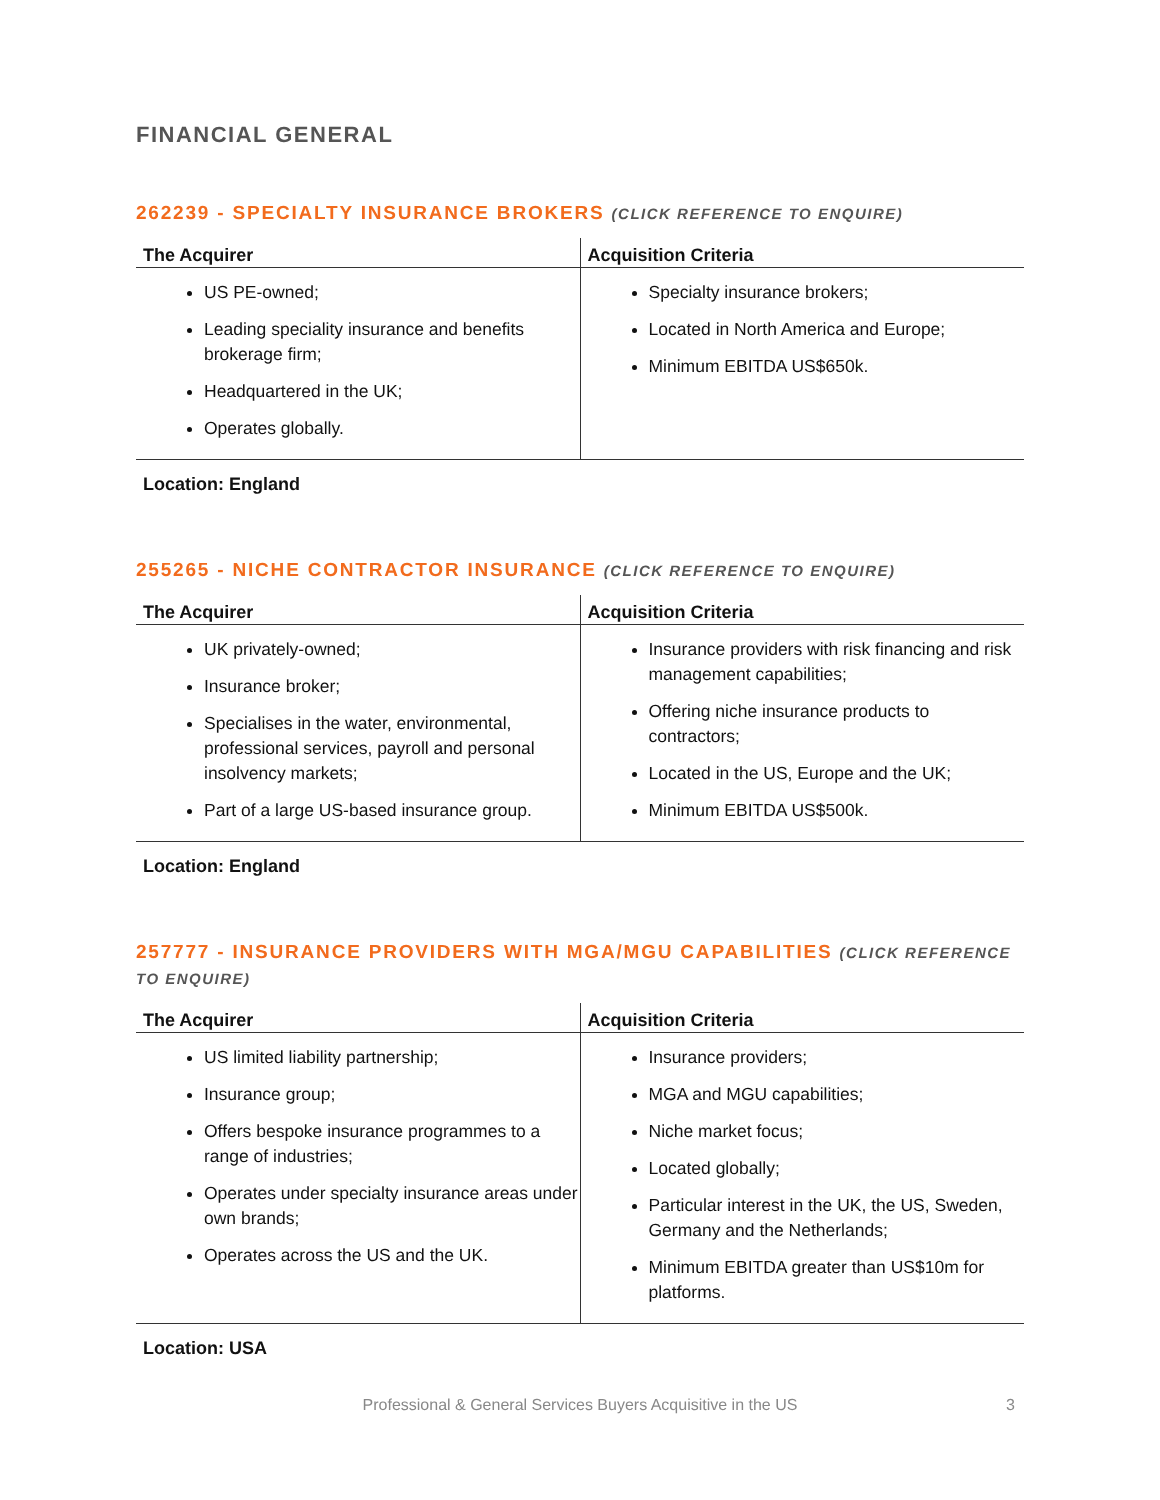FINANCIAL GENERAL
262239 - SPECIALTY INSURANCE BROKERS (CLICK REFERENCE TO ENQUIRE)
| The Acquirer | Acquisition Criteria |
| --- | --- |
| US PE-owned; Leading speciality insurance and benefits brokerage firm; Headquartered in the UK; Operates globally. | Specialty insurance brokers; Located in North America and Europe; Minimum EBITDA US$650k. |
Location: England
255265 - NICHE CONTRACTOR INSURANCE (CLICK REFERENCE TO ENQUIRE)
| The Acquirer | Acquisition Criteria |
| --- | --- |
| UK privately-owned; Insurance broker; Specialises in the water, environmental, professional services, payroll and personal insolvency markets; Part of a large US-based insurance group. | Insurance providers with risk financing and risk management capabilities; Offering niche insurance products to contractors; Located in the US, Europe and the UK; Minimum EBITDA US$500k. |
Location: England
257777 - INSURANCE PROVIDERS WITH MGA/MGU CAPABILITIES (CLICK REFERENCE TO ENQUIRE)
| The Acquirer | Acquisition Criteria |
| --- | --- |
| US limited liability partnership; Insurance group; Offers bespoke insurance programmes to a range of industries; Operates under specialty insurance areas under own brands; Operates across the US and the UK. | Insurance providers; MGA and MGU capabilities; Niche market focus; Located globally; Particular interest in the UK, the US, Sweden, Germany and the Netherlands; Minimum EBITDA greater than US$10m for platforms. |
Location: USA
Professional & General Services Buyers Acquisitive in the US 3